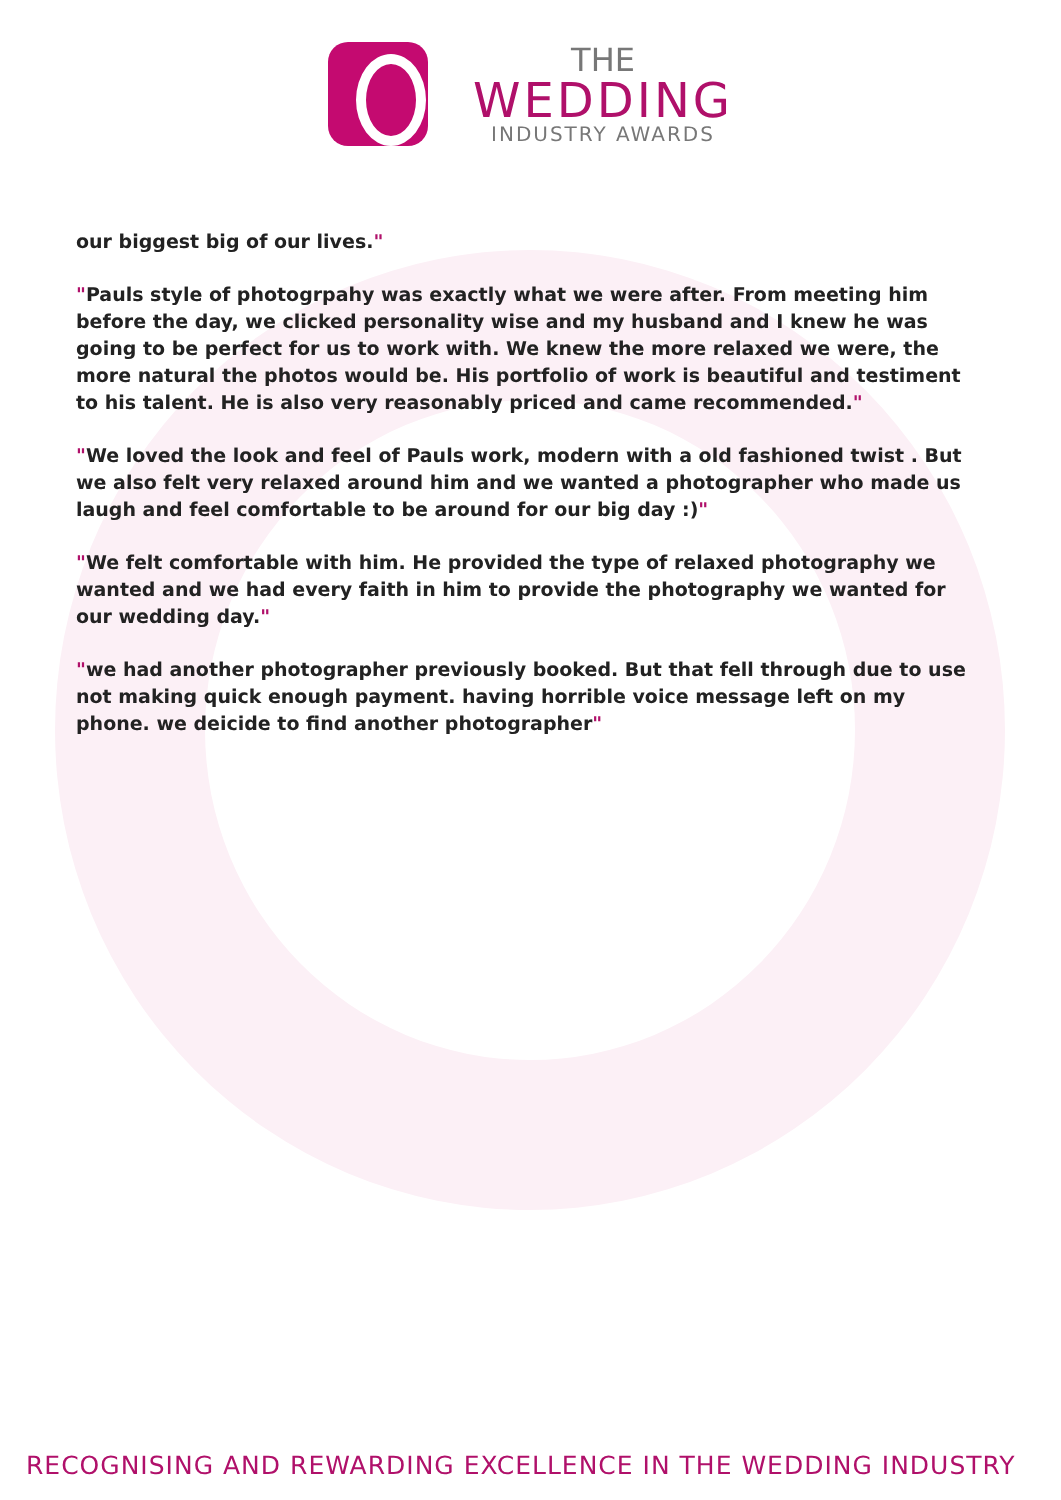THE
WEDDING
INDUSTRY AWARDS
our biggest big of our lives."
"Pauls style of photogrpahy was exactly what we were after. From meeting him before the day, we clicked personality wise and my husband and I knew he was going to be perfect for us to work with. We knew the more relaxed we were, the more natural the photos would be. His portfolio of work is beautiful and testiment to his talent. He is also very reasonably priced and came recommended."
"We loved the look and feel of Pauls work, modern with a old fashioned twist . But we also felt very relaxed around him and we wanted a photographer who made us laugh and feel comfortable to be around for our big day :)"
"We felt comfortable with him. He provided the type of relaxed photography we wanted and we had every faith in him to provide the photography we wanted for our wedding day."
"we had another photographer previously booked. But that fell through due to use not making quick enough payment. having horrible voice message left on my phone. we deicide to find another photographer"
RECOGNISING AND REWARDING EXCELLENCE IN THE WEDDING INDUSTRY